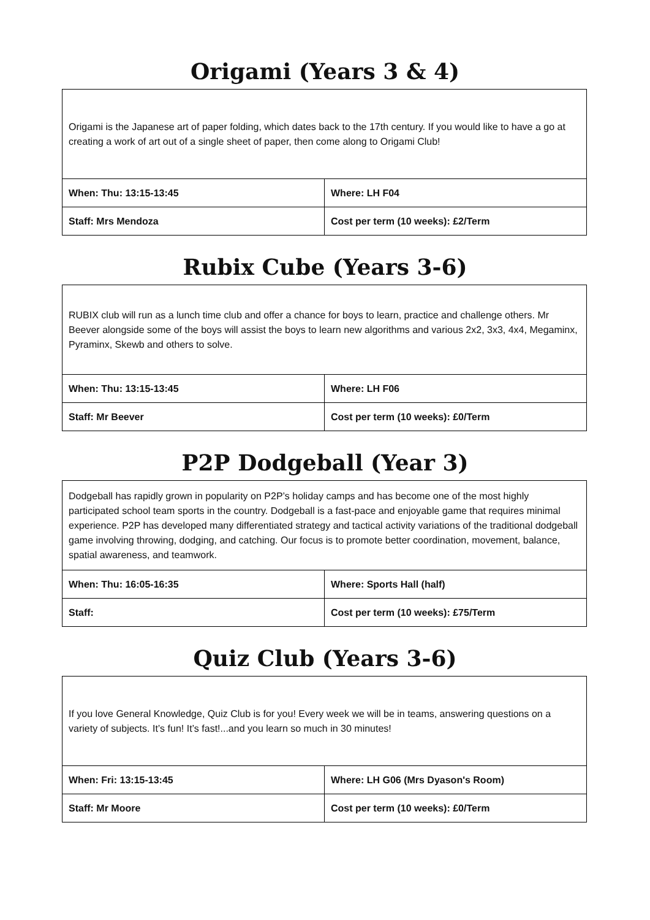Origami (Years 3 & 4)
| Origami is the Japanese art of paper folding, which dates back to the 17th century. If you would like to have a go at creating a work of art out of a single sheet of paper, then come along to Origami Club! | |
| When: Thu: 13:15-13:45 | Where: LH F04 |
| Staff: Mrs Mendoza | Cost per term (10 weeks): £2/Term |
Rubix Cube (Years 3-6)
| RUBIX club will run as a lunch time club and offer a chance for boys to learn, practice and challenge others. Mr Beever alongside some of the boys will assist the boys to learn new algorithms and various 2x2, 3x3, 4x4, Megaminx, Pyraminx, Skewb and others to solve. | |
| When: Thu: 13:15-13:45 | Where: LH F06 |
| Staff: Mr Beever | Cost per term (10 weeks): £0/Term |
P2P Dodgeball (Year 3)
| Dodgeball has rapidly grown in popularity on P2P’s holiday camps and has become one of the most highly participated school team sports in the country. Dodgeball is a fast-pace and enjoyable game that requires minimal experience. P2P has developed many differentiated strategy and tactical activity variations of the traditional dodgeball game involving throwing, dodging, and catching. Our focus is to promote better coordination, movement, balance, spatial awareness, and teamwork. | |
| When: Thu: 16:05-16:35 | Where: Sports Hall (half) |
| Staff: | Cost per term (10 weeks): £75/Term |
Quiz Club (Years 3-6)
| If you love General Knowledge, Quiz Club is for you! Every week we will be in teams, answering questions on a variety of subjects. It’s fun! It’s fast!...and you learn so much in 30 minutes! | |
| When: Fri: 13:15-13:45 | Where: LH G06 (Mrs Dyason's Room) |
| Staff: Mr Moore | Cost per term (10 weeks): £0/Term |